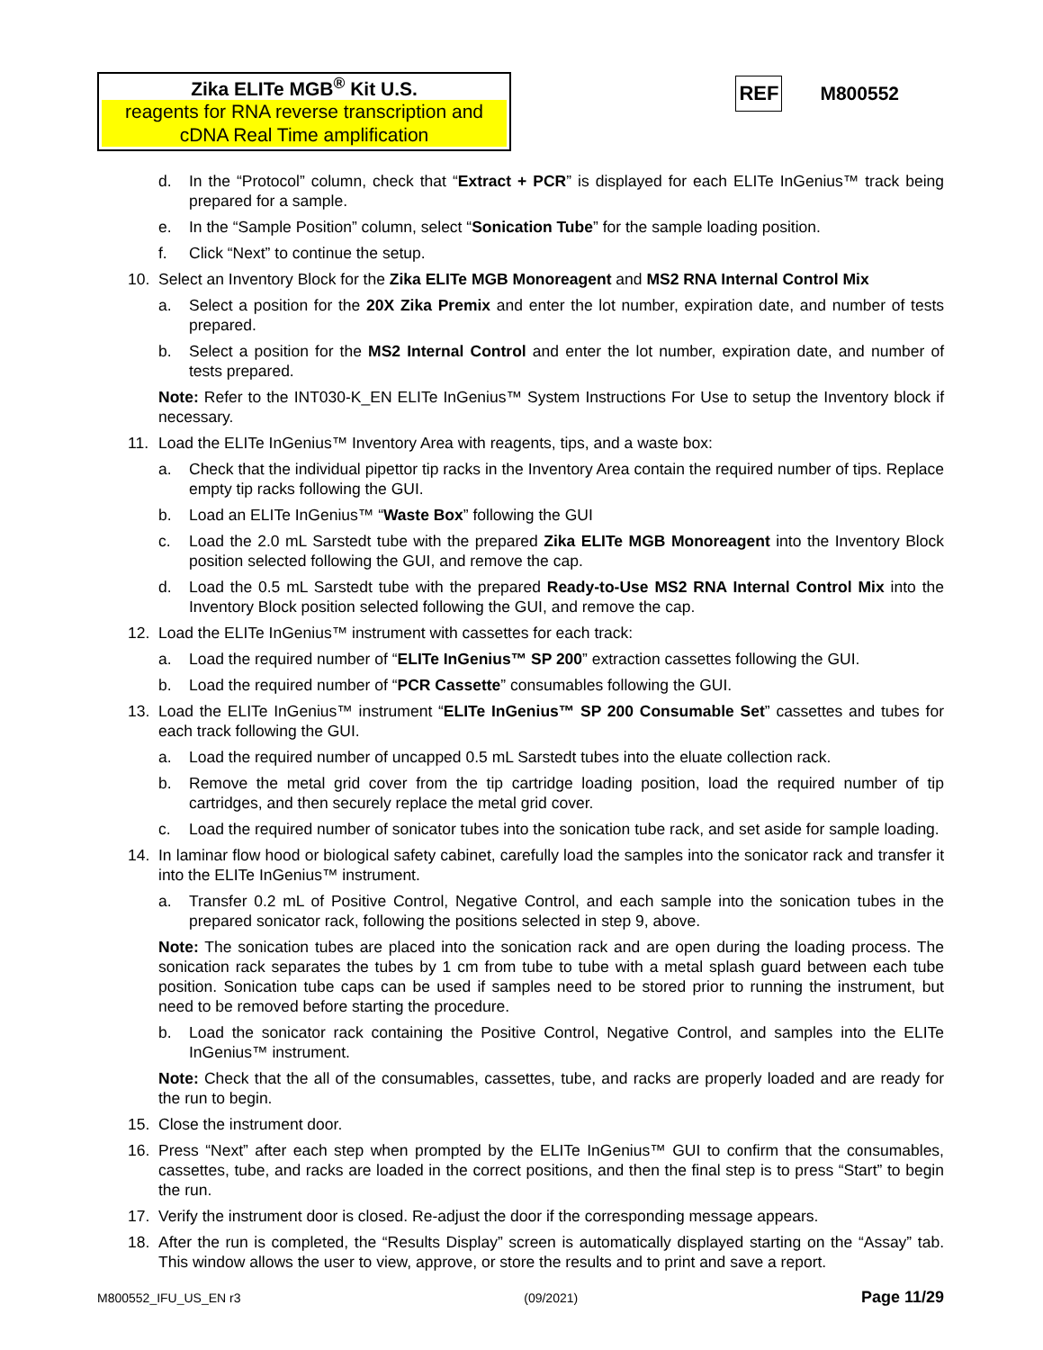Zika ELITe MGB<sup>®</sup> Kit U.S.
reagents for RNA reverse transcription and cDNA Real Time amplification
REF M800552
d. In the “Protocol” column, check that “Extract + PCR” is displayed for each ELITe InGenius™ track being prepared for a sample.
e. In the “Sample Position” column, select “Sonication Tube” for the sample loading position.
f. Click “Next” to continue the setup.
10. Select an Inventory Block for the Zika ELITe MGB Monoreagent and MS2 RNA Internal Control Mix
a. Select a position for the 20X Zika Premix and enter the lot number, expiration date, and number of tests prepared.
b. Select a position for the MS2 Internal Control and enter the lot number, expiration date, and number of tests prepared.
Note: Refer to the INT030-K_EN ELITe InGenius™ System Instructions For Use to setup the Inventory block if necessary.
11. Load the ELITe InGenius™ Inventory Area with reagents, tips, and a waste box:
a. Check that the individual pipettor tip racks in the Inventory Area contain the required number of tips. Replace empty tip racks following the GUI.
b. Load an ELITe InGenius™ “Waste Box” following the GUI
c. Load the 2.0 mL Sarstedt tube with the prepared Zika ELITe MGB Monoreagent into the Inventory Block position selected following the GUI, and remove the cap.
d. Load the 0.5 mL Sarstedt tube with the prepared Ready-to-Use MS2 RNA Internal Control Mix into the Inventory Block position selected following the GUI, and remove the cap.
12. Load the ELITe InGenius™ instrument with cassettes for each track:
a. Load the required number of “ELITe InGenius™ SP 200” extraction cassettes following the GUI.
b. Load the required number of “PCR Cassette” consumables following the GUI.
13. Load the ELITe InGenius™ instrument “ELITe InGenius™ SP 200 Consumable Set” cassettes and tubes for each track following the GUI.
a. Load the required number of uncapped 0.5 mL Sarstedt tubes into the eluate collection rack.
b. Remove the metal grid cover from the tip cartridge loading position, load the required number of tip cartridges, and then securely replace the metal grid cover.
c. Load the required number of sonicator tubes into the sonication tube rack, and set aside for sample loading.
14. In laminar flow hood or biological safety cabinet, carefully load the samples into the sonicator rack and transfer it into the ELITe InGenius™ instrument.
a. Transfer 0.2 mL of Positive Control, Negative Control, and each sample into the sonication tubes in the prepared sonicator rack, following the positions selected in step 9, above.
Note: The sonication tubes are placed into the sonication rack and are open during the loading process. The sonication rack separates the tubes by 1 cm from tube to tube with a metal splash guard between each tube position. Sonication tube caps can be used if samples need to be stored prior to running the instrument, but need to be removed before starting the procedure.
b. Load the sonicator rack containing the Positive Control, Negative Control, and samples into the ELITe InGenius™ instrument.
Note: Check that the all of the consumables, cassettes, tube, and racks are properly loaded and are ready for the run to begin.
15. Close the instrument door.
16. Press “Next” after each step when prompted by the ELITe InGenius™ GUI to confirm that the consumables, cassettes, tube, and racks are loaded in the correct positions, and then the final step is to press “Start” to begin the run.
17. Verify the instrument door is closed. Re-adjust the door if the corresponding message appears.
18. After the run is completed, the “Results Display” screen is automatically displayed starting on the “Assay” tab. This window allows the user to view, approve, or store the results and to print and save a report.
M800552_IFU_US_EN r3 (09/2021) Page 11/29